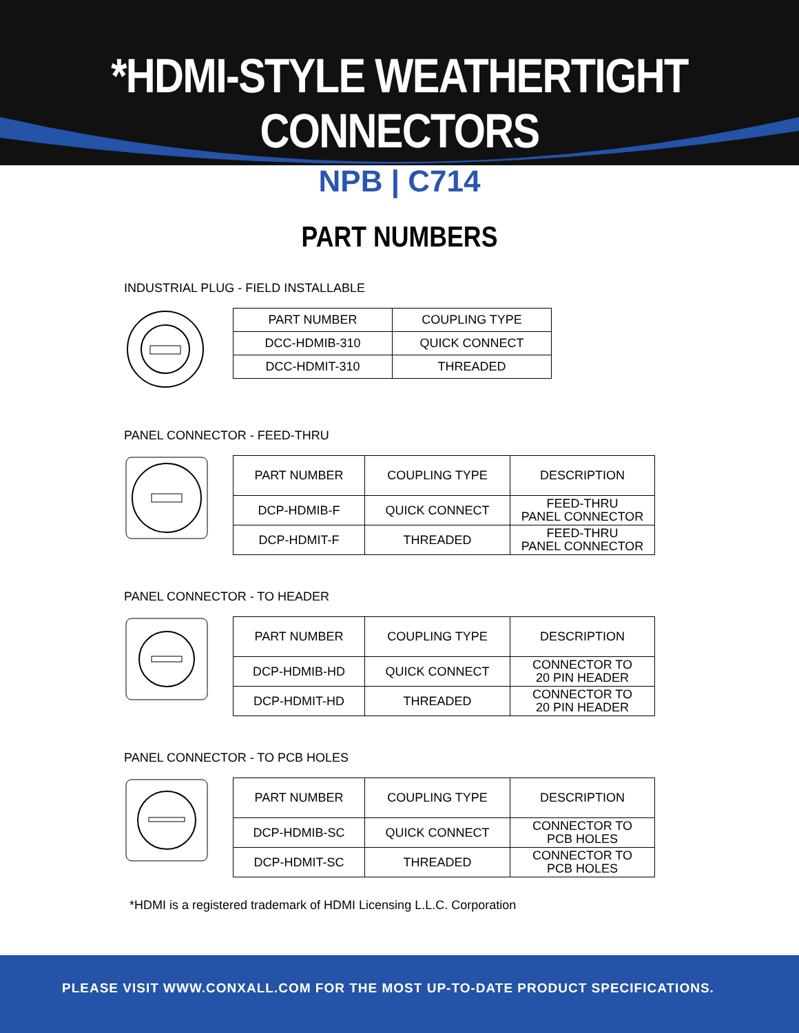*HDMI-STYLE WEATHERTIGHT CONNECTORS
NPB | C714
PART NUMBERS
INDUSTRIAL PLUG - FIELD INSTALLABLE
| PART NUMBER | COUPLING TYPE |
| --- | --- |
| DCC-HDMIB-310 | QUICK CONNECT |
| DCC-HDMIT-310 | THREADED |
PANEL CONNECTOR - FEED-THRU
| PART NUMBER | COUPLING TYPE | DESCRIPTION |
| --- | --- | --- |
| DCP-HDMIB-F | QUICK CONNECT | FEED-THRU PANEL CONNECTOR |
| DCP-HDMIT-F | THREADED | FEED-THRU PANEL CONNECTOR |
PANEL CONNECTOR - TO HEADER
| PART NUMBER | COUPLING TYPE | DESCRIPTION |
| --- | --- | --- |
| DCP-HDMIB-HD | QUICK CONNECT | CONNECTOR TO 20 PIN HEADER |
| DCP-HDMIT-HD | THREADED | CONNECTOR TO 20 PIN HEADER |
PANEL CONNECTOR - TO PCB HOLES
| PART NUMBER | COUPLING TYPE | DESCRIPTION |
| --- | --- | --- |
| DCP-HDMIB-SC | QUICK CONNECT | CONNECTOR TO PCB HOLES |
| DCP-HDMIT-SC | THREADED | CONNECTOR TO PCB HOLES |
*HDMI is a registered trademark of HDMI Licensing L.L.C. Corporation
PLEASE VISIT WWW.CONXALL.COM FOR THE MOST UP-TO-DATE PRODUCT SPECIFICATIONS.